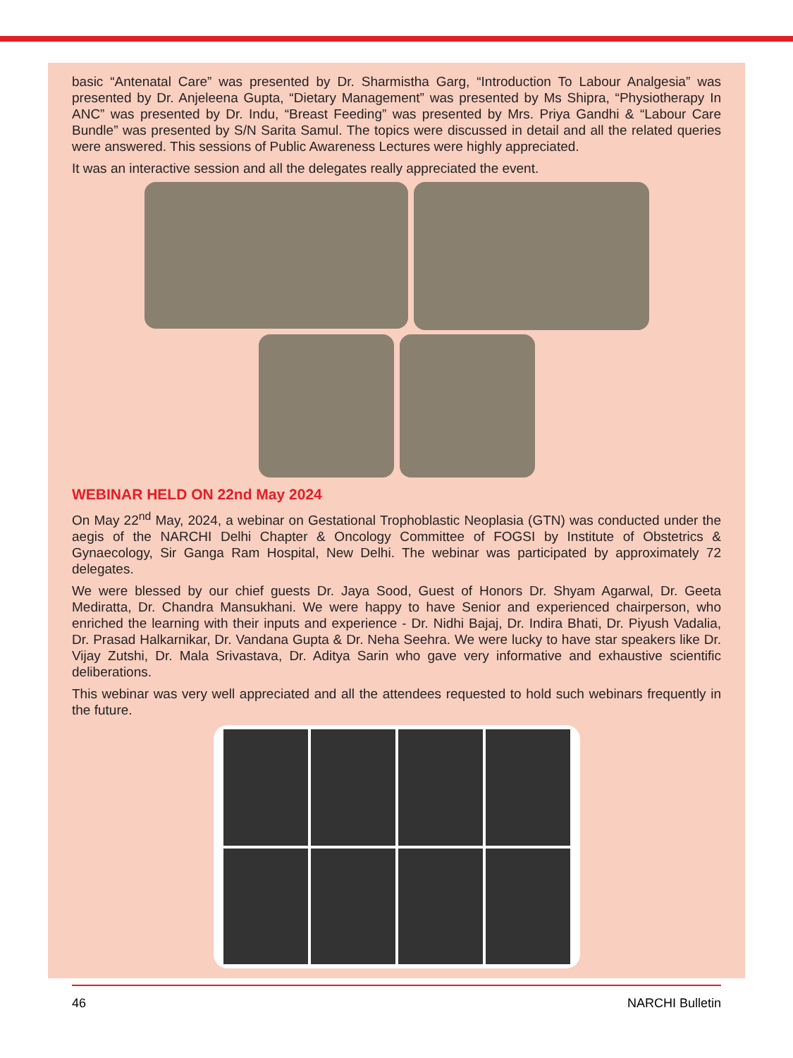basic “Antenatal Care” was presented by Dr. Sharmistha Garg, “Introduction To Labour Analgesia” was presented by Dr. Anjeleena Gupta, “Dietary Management” was presented by Ms Shipra, “Physiotherapy In ANC” was presented by Dr. Indu, “Breast Feeding” was presented by Mrs. Priya Gandhi & “Labour Care Bundle” was presented by S/N Sarita Samul. The topics were discussed in detail and all the related queries were answered. This sessions of Public Awareness Lectures were highly appreciated.
It was an interactive session and all the delegates really appreciated the event.
WEBINAR HELD ON 22nd May 2024
On May 22<sup>nd</sup> May, 2024, a webinar on Gestational Trophoblastic Neoplasia (GTN) was conducted under the aegis of the NARCHI Delhi Chapter & Oncology Committee of FOGSI by Institute of Obstetrics & Gynaecology, Sir Ganga Ram Hospital, New Delhi. The webinar was participated by approximately 72 delegates.
We were blessed by our chief guests Dr. Jaya Sood, Guest of Honors Dr. Shyam Agarwal, Dr. Geeta Mediratta, Dr. Chandra Mansukhani. We were happy to have Senior and experienced chairperson, who enriched the learning with their inputs and experience - Dr. Nidhi Bajaj, Dr. Indira Bhati, Dr. Piyush Vadalia, Dr. Prasad Halkarnikar, Dr. Vandana Gupta & Dr. Neha Seehra. We were lucky to have star speakers like Dr. Vijay Zutshi, Dr. Mala Srivastava, Dr. Aditya Sarin who gave very informative and exhaustive scientific deliberations.
This webinar was very well appreciated and all the attendees requested to hold such webinars frequently in the future.
46 NARCHI Bulletin